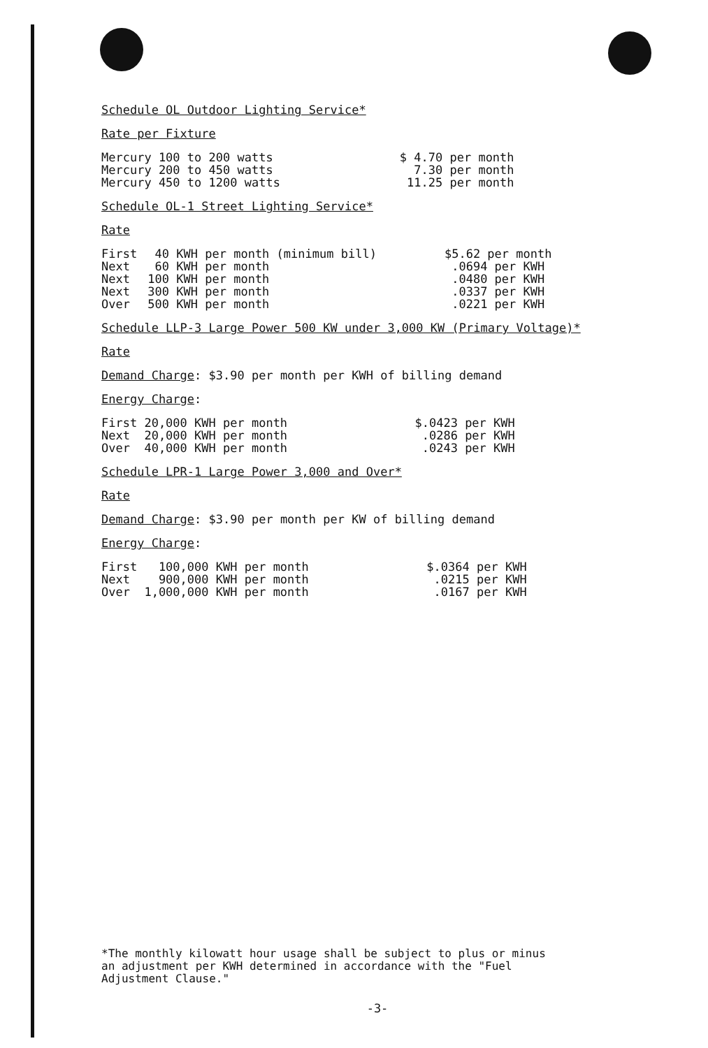Schedule OL Outdoor Lighting Service*
Rate per Fixture
| Mercury 100 to 200 watts | $ 4.70 per month |
| Mercury 200 to 450 watts | 7.30 per month |
| Mercury 450 to 1200 watts | 11.25 per month |
Schedule OL-1 Street Lighting Service*
Rate
| First | 40 KWH per month (minimum bill) | $5.62 per month |
| Next | 60 KWH per month | .0694 per KWH |
| Next | 100 KWH per month | .0480 per KWH |
| Next | 300 KWH per month | .0337 per KWH |
| Over | 500 KWH per month | .0221 per KWH |
Schedule LLP-3 Large Power 500 KW under 3,000 KW (Primary Voltage)*
Rate
Demand Charge: $3.90 per month per KWH of billing demand
Energy Charge:
| First 20,000 KWH per month | $.0423 per KWH |
| Next 20,000 KWH per month | .0286 per KWH |
| Over 40,000 KWH per month | .0243 per KWH |
Schedule LPR-1 Large Power 3,000 and Over*
Rate
Demand Charge: $3.90 per month per KW of billing demand
Energy Charge:
| First 100,000 KWH per month | $.0364 per KWH |
| Next 900,000 KWH per month | .0215 per KWH |
| Over 1,000,000 KWH per month | .0167 per KWH |
*The monthly kilowatt hour usage shall be subject to plus or minus
an adjustment per KWH determined in accordance with the "Fuel
Adjustment Clause."
-3-